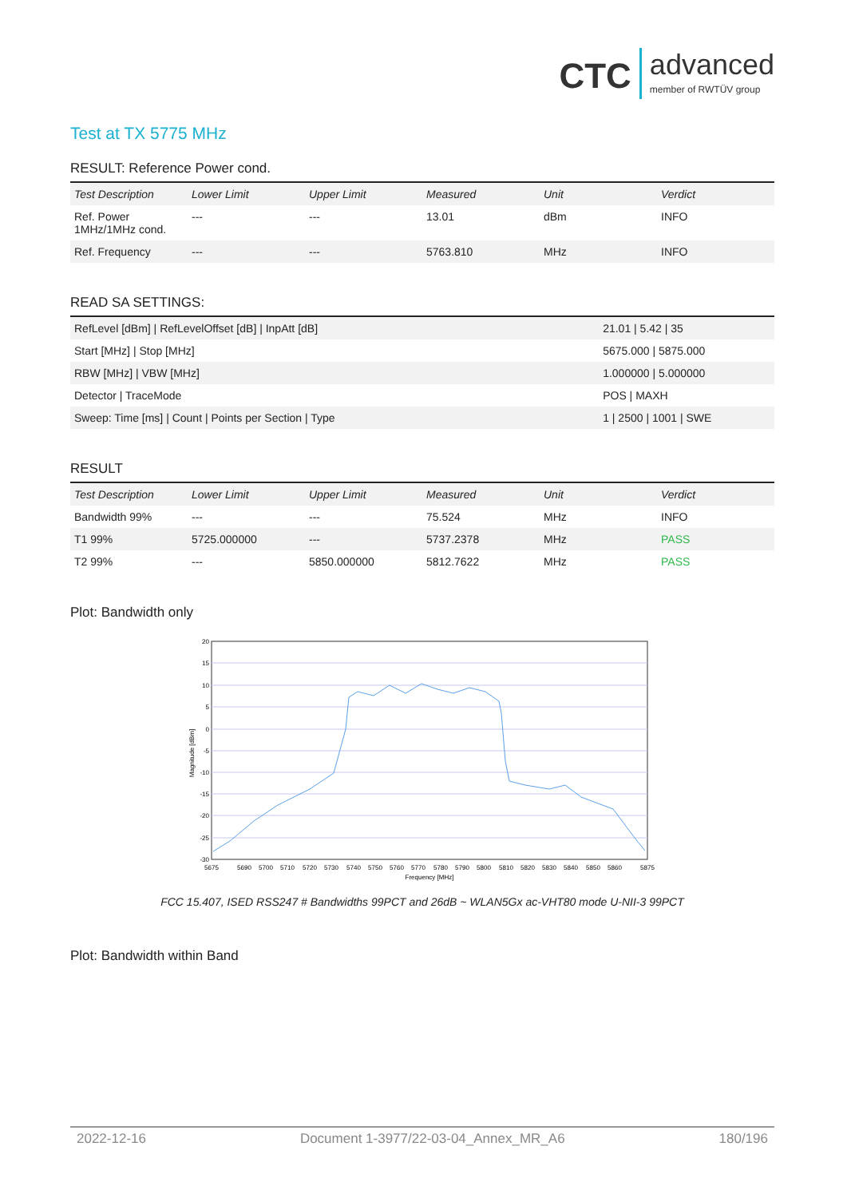CTC advanced member of RWTÜV group
Test at TX 5775 MHz
RESULT: Reference Power cond.
| Test Description | Lower Limit | Upper Limit | Measured | Unit | Verdict |
| --- | --- | --- | --- | --- | --- |
| Ref. Power 1MHz/1MHz cond. | --- | --- | 13.01 | dBm | INFO |
| Ref. Frequency | --- | --- | 5763.810 | MHz | INFO |
READ SA SETTINGS:
| RefLevel [dBm] / RefLevelOffset [dB] / InpAtt [dB] | 21.01 / 5.42 / 35 |
| Start [MHz] / Stop [MHz] | 5675.000 / 5875.000 |
| RBW [MHz] / VBW [MHz] | 1.000000 / 5.000000 |
| Detector / TraceMode | POS / MAXH |
| Sweep: Time [ms] / Count / Points per Section / Type | 1 / 2500 / 1001 / SWE |
RESULT
| Test Description | Lower Limit | Upper Limit | Measured | Unit | Verdict |
| --- | --- | --- | --- | --- | --- |
| Bandwidth 99% | --- | --- | 75.524 | MHz | INFO |
| T1 99% | 5725.000000 | --- | 5737.2378 | MHz | PASS |
| T2 99% | --- | 5850.000000 | 5812.7622 | MHz | PASS |
Plot: Bandwidth only
20
15
10
5
0
-5
-10
-15
-20
-25
-30
5675
5690
5700
5710
5720
5730
5740
5750
5760
5770
5780
5790
5800
5810
5820
5830
5840
5850
5860
5875
Frequency [MHz]
Magnitude [dBm]
FCC 15.407, ISED RSS247 # Bandwidths 99PCT and 26dB ~ WLAN5Gx ac-VHT80 mode U-NII-3 99PCT
Plot: Bandwidth within Band
2022-12-16 Document 1-3977/22-03-04_Annex_MR_A6 180/196